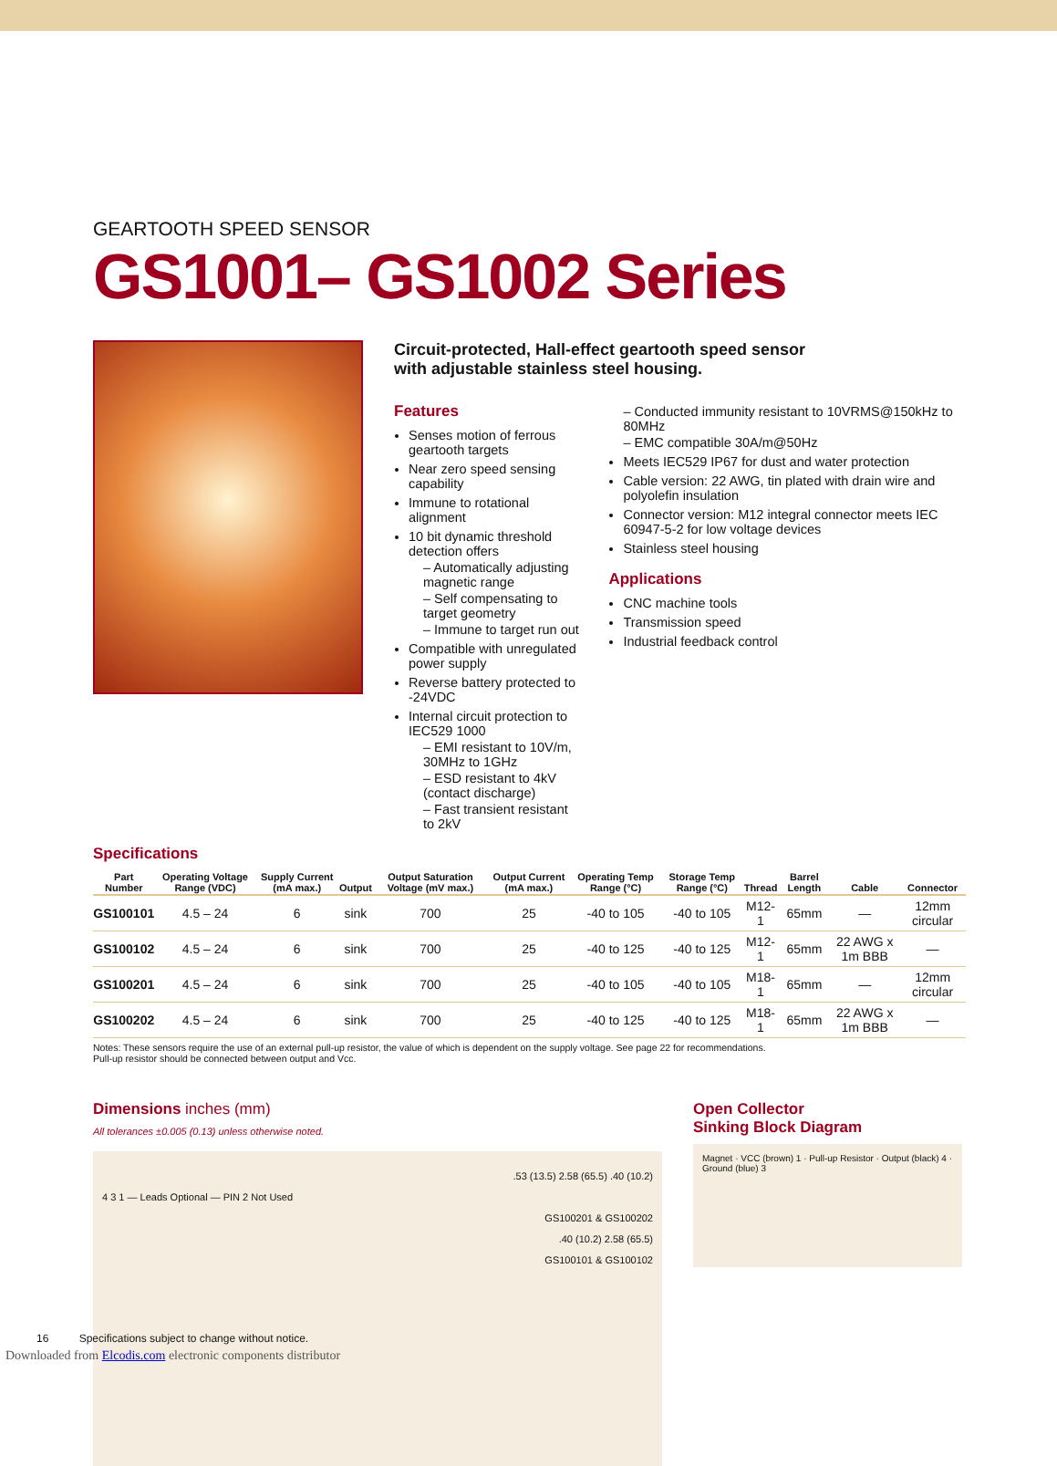GEARTOOTH SPEED SENSOR
GS1001– GS1002 Series
Circuit-protected, Hall-effect geartooth speed sensor
with adjustable stainless steel housing.
Features
Senses motion of ferrous geartooth targets
Near zero speed sensing capability
Immune to rotational alignment
10 bit dynamic threshold detection offers
– Automatically adjusting magnetic range
– Self compensating to target geometry
– Immune to target run out
Compatible with unregulated power supply
Reverse battery protected to -24VDC
Internal circuit protection to IEC529 1000
– EMI resistant to 10V/m, 30MHz to 1GHz
– ESD resistant to 4kV (contact discharge)
– Fast transient resistant to 2kV
– Conducted immunity resistant to 10VRMS@150kHz to 80MHz
– EMC compatible 30A/m@50Hz
Meets IEC529 IP67 for dust and water protection
Cable version: 22 AWG, tin plated with drain wire and polyolefin insulation
Connector version: M12 integral connector meets IEC 60947-5-2 for low voltage devices
Stainless steel housing
Applications
CNC machine tools
Transmission speed
Industrial feedback control
Specifications
| Part Number | Operating Voltage Range (VDC) | Supply Current (mA max.) | Output | Output Saturation Voltage (mV max.) | Output Current (mA max.) | Operating Temp Range (°C) | Storage Temp Range (°C) | Thread | Barrel Length | Cable | Connector |
| --- | --- | --- | --- | --- | --- | --- | --- | --- | --- | --- | --- |
| GS100101 | 4.5 – 24 | 6 | sink | 700 | 25 | -40 to 105 | -40 to 105 | M12-1 | 65mm | — | 12mm circular |
| GS100102 | 4.5 – 24 | 6 | sink | 700 | 25 | -40 to 125 | -40 to 125 | M12-1 | 65mm | 22 AWG x 1m BBB | — |
| GS100201 | 4.5 – 24 | 6 | sink | 700 | 25 | -40 to 105 | -40 to 105 | M18-1 | 65mm | — | 12mm circular |
| GS100202 | 4.5 – 24 | 6 | sink | 700 | 25 | -40 to 125 | -40 to 125 | M18-1 | 65mm | 22 AWG x 1m BBB | — |
Notes: These sensors require the use of an external pull-up resistor, the value of which is dependent on the supply voltage. See page 22 for recommendations.
Pull-up resistor should be connected between output and Vcc.
Dimensions inches (mm)
All tolerances ±0.005 (0.13) unless otherwise noted.
.53 (13.5) 2.58 (65.5) .40 (10.2)
4 3 1 — Leads Optional — PIN 2 Not Used
GS100201 & GS100202
.40 (10.2) 2.58 (65.5)
GS100101 & GS100102
Open Collector
Sinking Block Diagram
Magnet · VCC (brown) 1 · Pull-up Resistor · Output (black) 4 · Ground (blue) 3
16 Specifications subject to change without notice.
Downloaded from Elcodis.com electronic components distributor